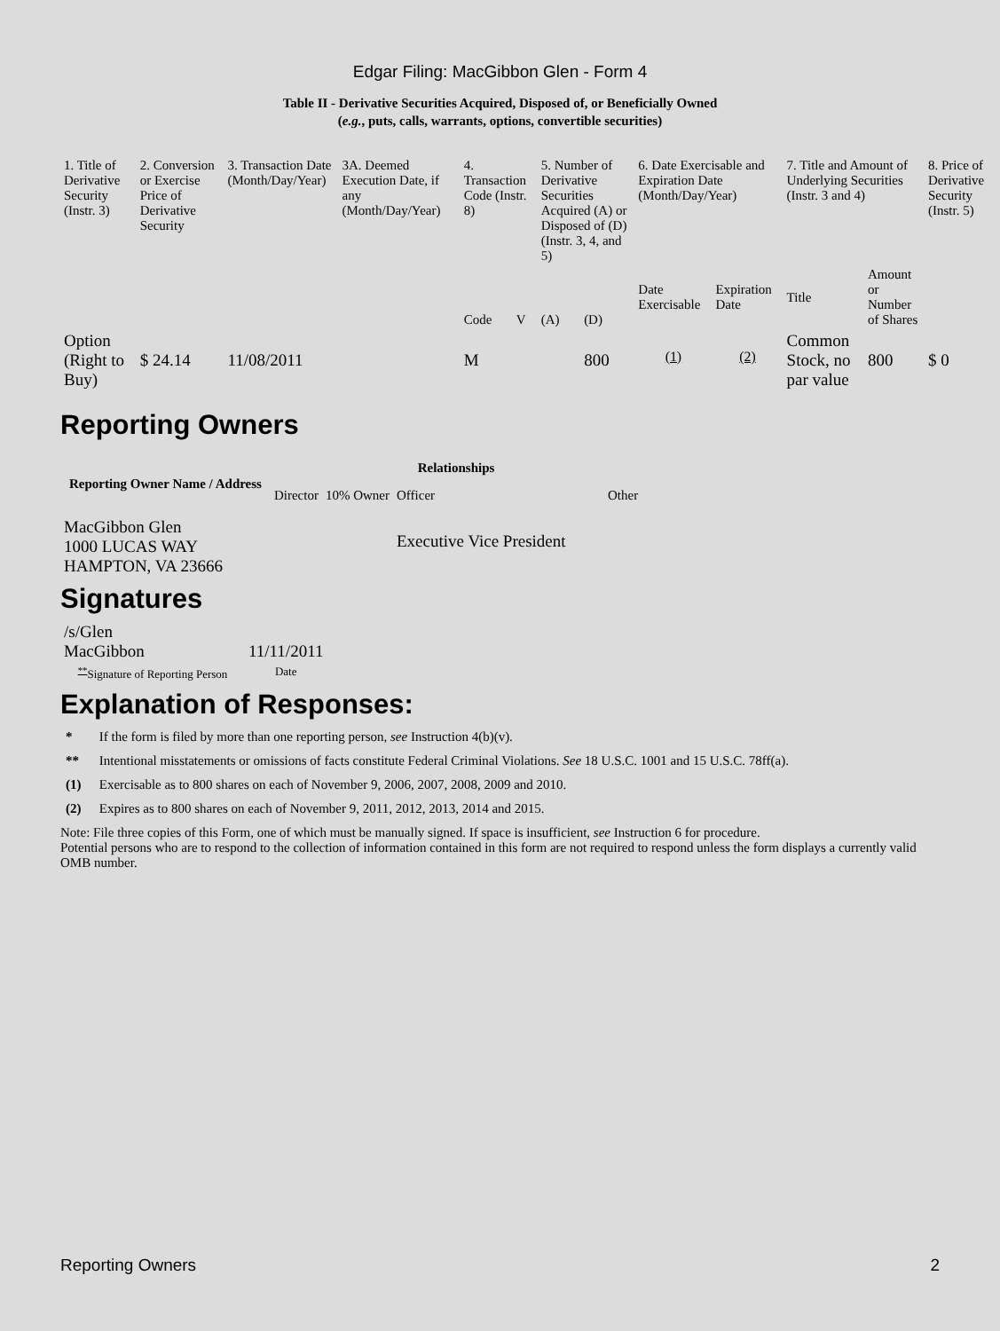Edgar Filing: MacGibbon Glen - Form 4
Table II - Derivative Securities Acquired, Disposed of, or Beneficially Owned
(e.g., puts, calls, warrants, options, convertible securities)
| 1. Title of Derivative Security (Instr. 3) | 2. Conversion or Exercise Price of Derivative Security | 3. Transaction Date (Month/Day/Year) | 3A. Deemed Execution Date, if any (Month/Day/Year) | 4. Transaction Code (Instr. 8) | | 5. Number of Derivative Securities Acquired (A) or Disposed of (D) (Instr. 3, 4, and 5) | | 6. Date Exercisable and Expiration Date (Month/Day/Year) | | 7. Title and Amount of Underlying Securities (Instr. 3 and 4) | | 8. Price of Derivative Security (Instr. 5) |
| | | | | Code | V | (A) | (D) | Date Exercisable | Expiration Date | Title | Amount or Number of Shares | |
| Option (Right to Buy) | $ 24.14 | 11/08/2011 | | M | | | 800 | <sup>(1)</sup> | <sup>(2)</sup> | Common Stock, no par value | 800 | $ 0 |
Reporting Owners
| Reporting Owner Name / Address | Relationships | | | |
| --- | --- | --- | --- | --- |
| | Director | 10% Owner | Officer | Other |
| MacGibbon Glen 1000 LUCAS WAY HAMPTON, VA 23666 | | | Executive Vice President | |
Signatures
| /s/Glen MacGibbon | 11/11/2011 |
| <sup>**</sup> Signature of Reporting Person | Date |
Explanation of Responses:
* If the form is filed by more than one reporting person, see Instruction 4(b)(v).
** Intentional misstatements or omissions of facts constitute Federal Criminal Violations. See 18 U.S.C. 1001 and 15 U.S.C. 78ff(a).
(1) Exercisable as to 800 shares on each of November 9, 2006, 2007, 2008, 2009 and 2010.
(2) Expires as to 800 shares on each of November 9, 2011, 2012, 2013, 2014 and 2015.
Note: File three copies of this Form, one of which must be manually signed. If space is insufficient, see Instruction 6 for procedure.
Potential persons who are to respond to the collection of information contained in this form are not required to respond unless the form displays a currently valid OMB number.
Reporting Owners 2